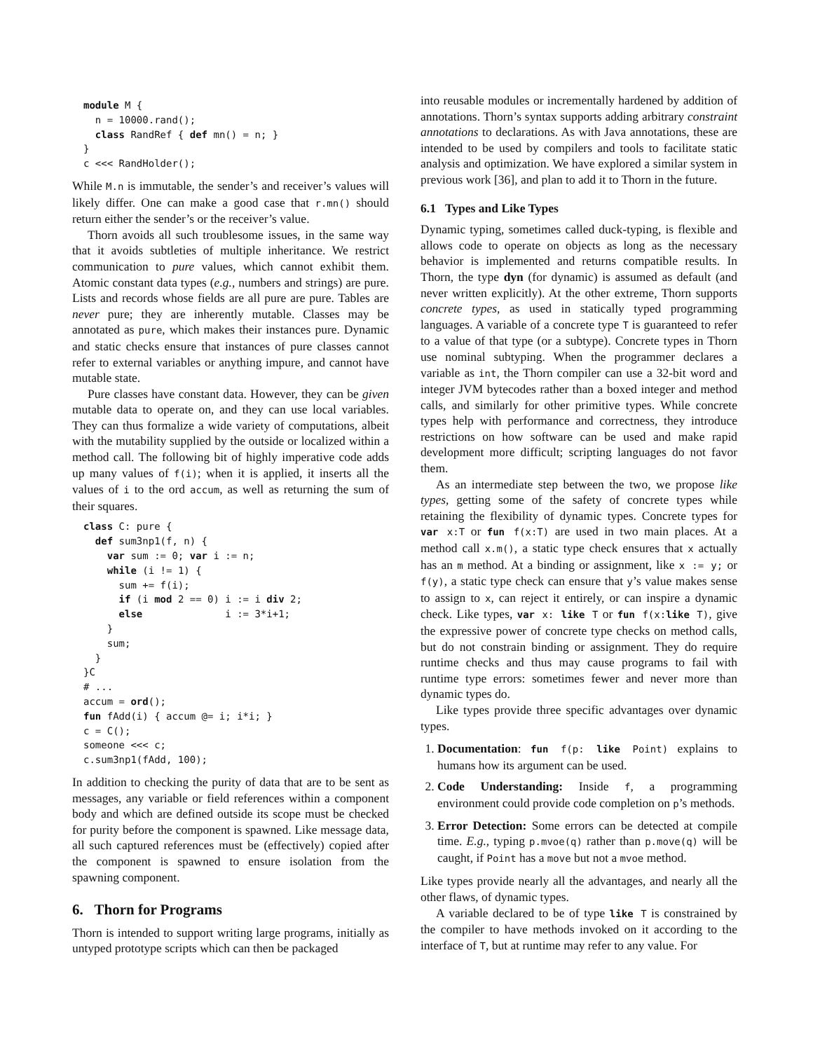module M {
  n = 10000.rand();
  class RandRef { def mn() = n; }
}
c <<< RandHolder();
While M.n is immutable, the sender’s and receiver’s values will likely differ. One can make a good case that r.mn() should return either the sender’s or the receiver’s value.
Thorn avoids all such troublesome issues, in the same way that it avoids subtleties of multiple inheritance. We restrict communication to pure values, which cannot exhibit them. Atomic constant data types (e.g., numbers and strings) are pure. Lists and records whose fields are all pure are pure. Tables are never pure; they are inherently mutable. Classes may be annotated as pure, which makes their instances pure. Dynamic and static checks ensure that instances of pure classes cannot refer to external variables or anything impure, and cannot have mutable state.
Pure classes have constant data. However, they can be given mutable data to operate on, and they can use local variables. They can thus formalize a wide variety of computations, albeit with the mutability supplied by the outside or localized within a method call. The following bit of highly imperative code adds up many values of f(i); when it is applied, it inserts all the values of i to the ord accum, as well as returning the sum of their squares.
class C: pure {
  def sum3np1(f, n) {
    var sum := 0; var i := n;
    while (i != 1) {
      sum += f(i);
      if (i mod 2 == 0) i := i div 2;
      else              i := 3*i+1;
    }
    sum;
  }
}C
# ...
accum = ord();
fun fAdd(i) { accum @= i; i*i; }
c = C();
someone <<< c;
c.sum3np1(fAdd, 100);
In addition to checking the purity of data that are to be sent as messages, any variable or field references within a component body and which are defined outside its scope must be checked for purity before the component is spawned. Like message data, all such captured references must be (effectively) copied after the component is spawned to ensure isolation from the spawning component.
6. Thorn for Programs
Thorn is intended to support writing large programs, initially as untyped prototype scripts which can then be packaged
into reusable modules or incrementally hardened by addition of annotations. Thorn’s syntax supports adding arbitrary constraint annotations to declarations. As with Java annotations, these are intended to be used by compilers and tools to facilitate static analysis and optimization. We have explored a similar system in previous work [36], and plan to add it to Thorn in the future.
6.1 Types and Like Types
Dynamic typing, sometimes called duck-typing, is flexible and allows code to operate on objects as long as the necessary behavior is implemented and returns compatible results. In Thorn, the type dyn (for dynamic) is assumed as default (and never written explicitly). At the other extreme, Thorn supports concrete types, as used in statically typed programming languages. A variable of a concrete type T is guaranteed to refer to a value of that type (or a subtype). Concrete types in Thorn use nominal subtyping. When the programmer declares a variable as int, the Thorn compiler can use a 32-bit word and integer JVM bytecodes rather than a boxed integer and method calls, and similarly for other primitive types. While concrete types help with performance and correctness, they introduce restrictions on how software can be used and make rapid development more difficult; scripting languages do not favor them.
As an intermediate step between the two, we propose like types, getting some of the safety of concrete types while retaining the flexibility of dynamic types. Concrete types for var x:T or fun f(x:T) are used in two main places. At a method call x.m(), a static type check ensures that x actually has an m method. At a binding or assignment, like x := y; or f(y), a static type check can ensure that y’s value makes sense to assign to x, can reject it entirely, or can inspire a dynamic check. Like types, var x: like T or fun f(x:like T), give the expressive power of concrete type checks on method calls, but do not constrain binding or assignment. They do require runtime checks and thus may cause programs to fail with runtime type errors: sometimes fewer and never more than dynamic types do.
Like types provide three specific advantages over dynamic types.
1. Documentation: fun f(p: like Point) explains to humans how its argument can be used.
2. Code Understanding: Inside f, a programming environment could provide code completion on p’s methods.
3. Error Detection: Some errors can be detected at compile time. E.g., typing p.mvoe(q) rather than p.move(q) will be caught, if Point has a move but not a mvoe method.
Like types provide nearly all the advantages, and nearly all the other flaws, of dynamic types.
A variable declared to be of type like T is constrained by the compiler to have methods invoked on it according to the interface of T, but at runtime may refer to any value. For